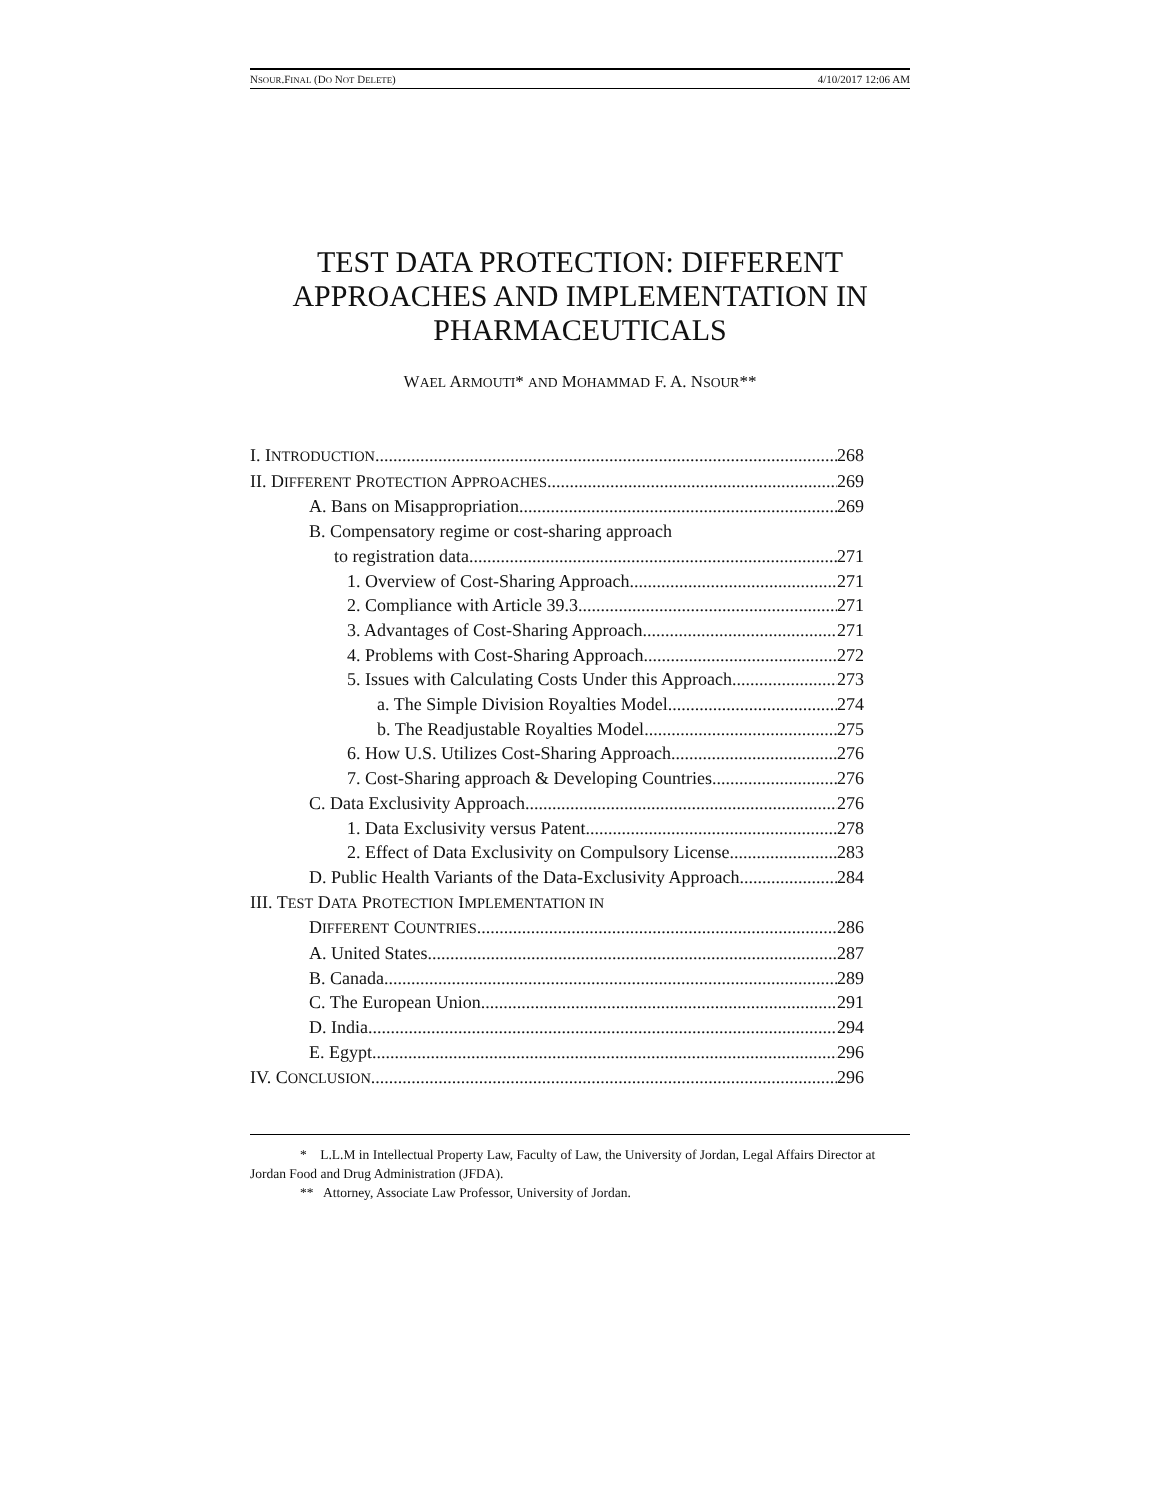NSOUR.FINAL (DO NOT DELETE) 4/10/2017 12:06 AM
TEST DATA PROTECTION: DIFFERENT APPROACHES AND IMPLEMENTATION IN PHARMACEUTICALS
WAEL ARMOUTI* AND MOHAMMAD F. A. NSOUR**
I. INTRODUCTION 268
II. DIFFERENT PROTECTION APPROACHES 269
A. Bans on Misappropriation 269
B. Compensatory regime or cost-sharing approach
to registration data 271
1. Overview of Cost-Sharing Approach 271
2. Compliance with Article 39.3 271
3. Advantages of Cost-Sharing Approach 271
4. Problems with Cost-Sharing Approach 272
5. Issues with Calculating Costs Under this Approach 273
a. The Simple Division Royalties Model 274
b. The Readjustable Royalties Model 275
6. How U.S. Utilizes Cost-Sharing Approach 276
7. Cost-Sharing approach & Developing Countries 276
C. Data Exclusivity Approach 276
1. Data Exclusivity versus Patent 278
2. Effect of Data Exclusivity on Compulsory License 283
D. Public Health Variants of the Data-Exclusivity Approach 284
III. TEST DATA PROTECTION IMPLEMENTATION IN
DIFFERENT COUNTRIES 286
A. United States 287
B. Canada 289
C. The European Union 291
D. India 294
E. Egypt 296
IV. CONCLUSION 296
* L.L.M in Intellectual Property Law, Faculty of Law, the University of Jordan, Legal Affairs Director at Jordan Food and Drug Administration (JFDA).
** Attorney, Associate Law Professor, University of Jordan.